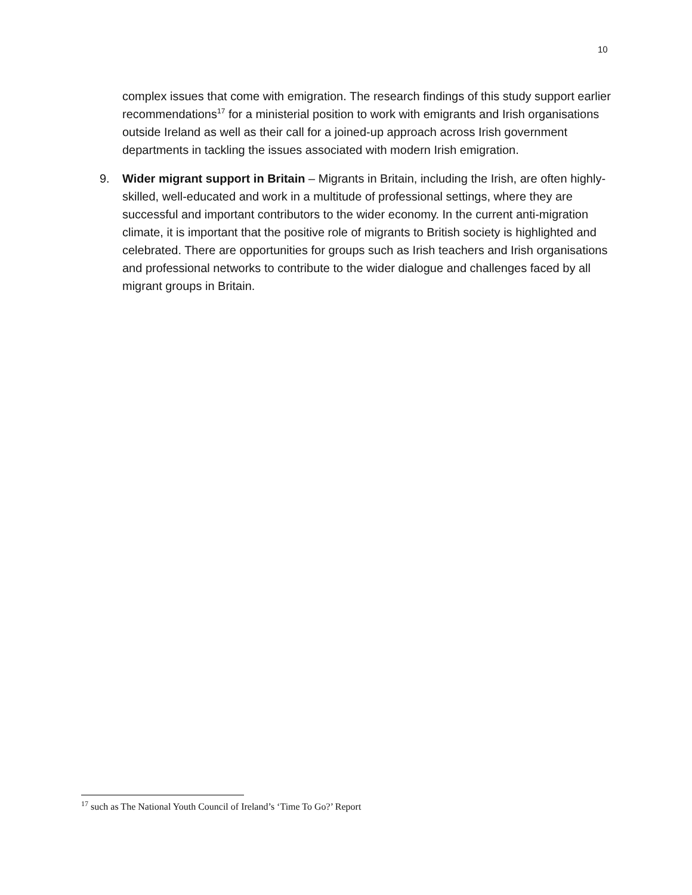10
complex issues that come with emigration. The research findings of this study support earlier recommendations<sup>17</sup> for a ministerial position to work with emigrants and Irish organisations outside Ireland as well as their call for a joined-up approach across Irish government departments in tackling the issues associated with modern Irish emigration.
9. Wider migrant support in Britain – Migrants in Britain, including the Irish, are often highly-skilled, well-educated and work in a multitude of professional settings, where they are successful and important contributors to the wider economy. In the current anti-migration climate, it is important that the positive role of migrants to British society is highlighted and celebrated. There are opportunities for groups such as Irish teachers and Irish organisations and professional networks to contribute to the wider dialogue and challenges faced by all migrant groups in Britain.
<sup>17</sup> such as The National Youth Council of Ireland’s ‘Time To Go?’ Report